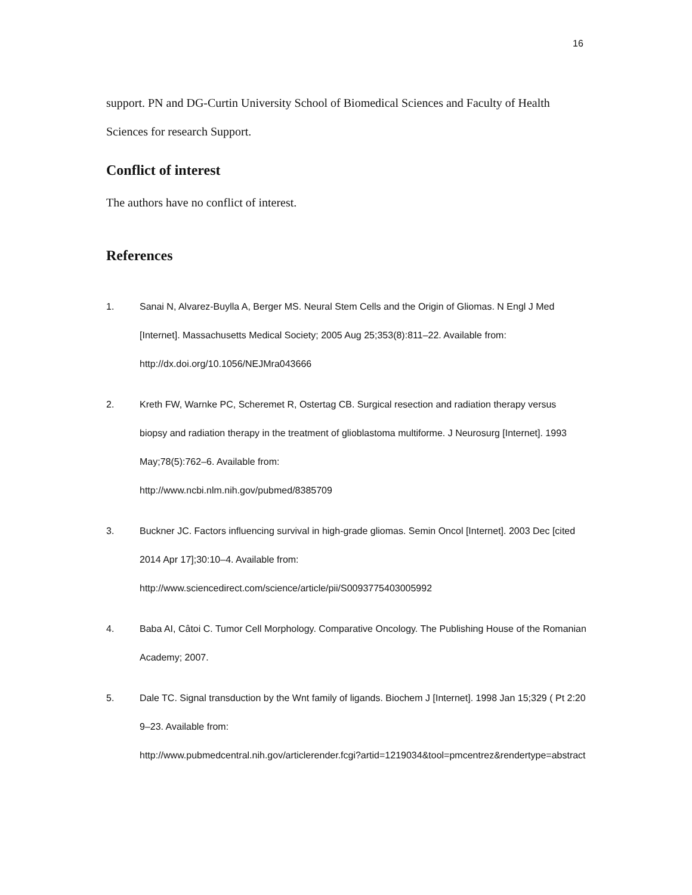16
support. PN and DG-Curtin University School of Biomedical Sciences and Faculty of Health Sciences for research Support.
Conflict of interest
The authors have no conflict of interest.
References
1. Sanai N, Alvarez-Buylla A, Berger MS. Neural Stem Cells and the Origin of Gliomas. N Engl J Med [Internet]. Massachusetts Medical Society; 2005 Aug 25;353(8):811–22. Available from: http://dx.doi.org/10.1056/NEJMra043666
2. Kreth FW, Warnke PC, Scheremet R, Ostertag CB. Surgical resection and radiation therapy versus biopsy and radiation therapy in the treatment of glioblastoma multiforme. J Neurosurg [Internet]. 1993 May;78(5):762–6. Available from:
http://www.ncbi.nlm.nih.gov/pubmed/8385709
3. Buckner JC. Factors influencing survival in high-grade gliomas. Semin Oncol [Internet]. 2003 Dec [cited 2014 Apr 17];30:10–4. Available from:
http://www.sciencedirect.com/science/article/pii/S0093775403005992
4. Baba AI, Câtoi C. Tumor Cell Morphology. Comparative Oncology. The Publishing House of the Romanian Academy; 2007.
5. Dale TC. Signal transduction by the Wnt family of ligands. Biochem J [Internet]. 1998 Jan 15;329 ( Pt 2:209–23. Available from:
http://www.pubmedcentral.nih.gov/articlerender.fcgi?artid=1219034&tool=pmcentrez&rendertype=abstract